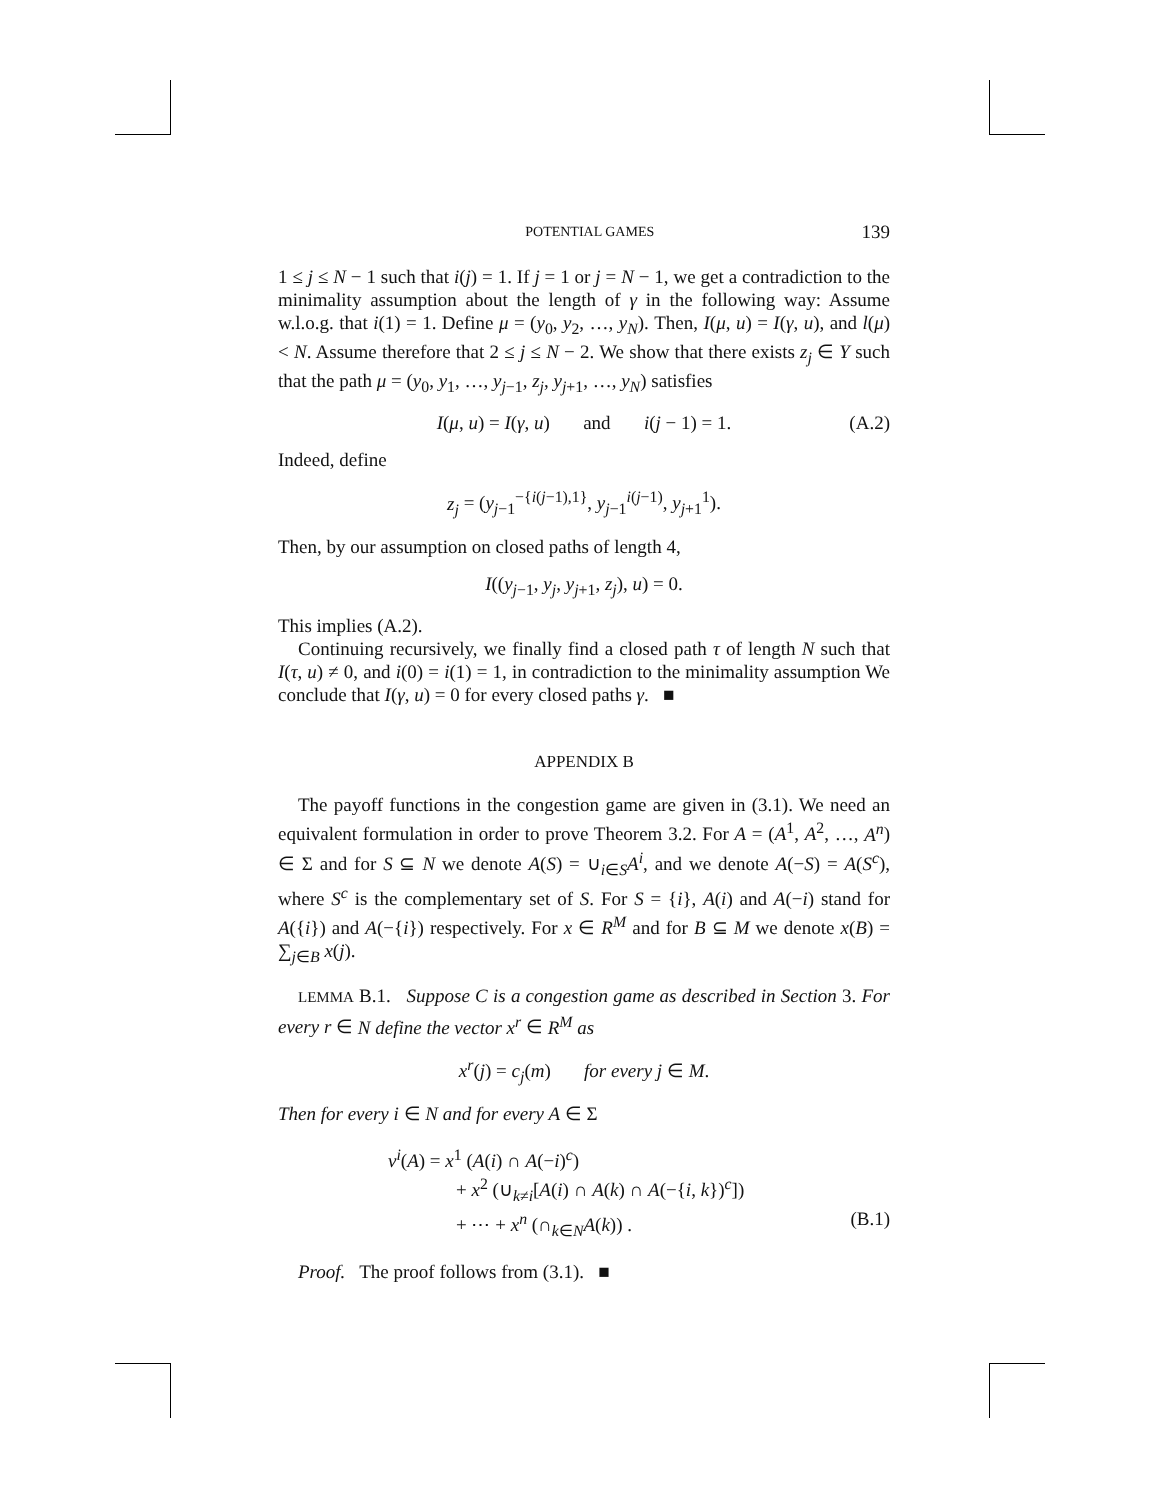POTENTIAL GAMES 139
1 ≤ j ≤ N − 1 such that i(j) = 1. If j = 1 or j = N − 1, we get a contradiction to the minimality assumption about the length of γ in the following way: Assume w.l.o.g. that i(1) = 1. Define μ = (y<sub>0</sub>, y<sub>2</sub>, …, y<sub>N</sub>). Then, I(μ, u) = I(γ, u), and l(μ) < N. Assume therefore that 2 ≤ j ≤ N − 2. We show that there exists z<sub>j</sub> ∈ Y such that the path μ = (y<sub>0</sub>, y<sub>1</sub>, …, y<sub>j−1</sub>, z<sub>j</sub>, y<sub>j+1</sub>, …, y<sub>N</sub>) satisfies
I(μ, u) = I(γ, u) and i(j − 1) = 1. (A.2)
Indeed, define
z<sub>j</sub> = (y<sub>j−1</sub><sup>−{i(j−1),1}</sup>, y<sub>j−1</sub><sup>i(j−1)</sup>, y<sub>j+1</sub><sup>1</sup>).
Then, by our assumption on closed paths of length 4,
I((y<sub>j−1</sub>, y<sub>j</sub>, y<sub>j+1</sub>, z<sub>j</sub>), u) = 0.
This implies (A.2).
Continuing recursively, we finally find a closed path τ of length N such that I(τ, u) ≠ 0, and i(0) = i(1) = 1, in contradiction to the minimality assumption We conclude that I(γ, u) = 0 for every closed paths γ. ■
APPENDIX B
The payoff functions in the congestion game are given in (3.1). We need an equivalent formulation in order to prove Theorem 3.2. For A = (A<sup>1</sup>, A<sup>2</sup>, …, A<sup>n</sup>) ∈ Σ and for S ⊆ N we denote A(S) = ∪<sub>i∈S</sub>A<sup>i</sup>, and we denote A(−S) = A(S<sup>c</sup>), where S<sup>c</sup> is the complementary set of S. For S = {i}, A(i) and A(−i) stand for A({i}) and A(−{i}) respectively. For x ∈ R<sup>M</sup> and for B ⊆ M we denote x(B) = ∑<sub>j∈B</sub> x(j).
LEMMA B.1. Suppose C is a congestion game as described in Section 3. For every r ∈ N define the vector x<sup>r</sup> ∈ R<sup>M</sup> as
x<sup>r</sup>(j) = c<sub>j</sub>(m) for every j ∈ M.
Then for every i ∈ N and for every A ∈ Σ
v<sup>i</sup>(A) = x<sup>1</sup> (A(i) ∩ A(−i)<sup>c</sup>)
+ x<sup>2</sup> (∪<sub>k≠i</sub>[A(i) ∩ A(k) ∩ A(−{i, k})<sup>c</sup>])
+ ⋯ + x<sup>n</sup> (∩<sub>k∈N</sub>A(k)) . (B.1)
Proof. The proof follows from (3.1). ■